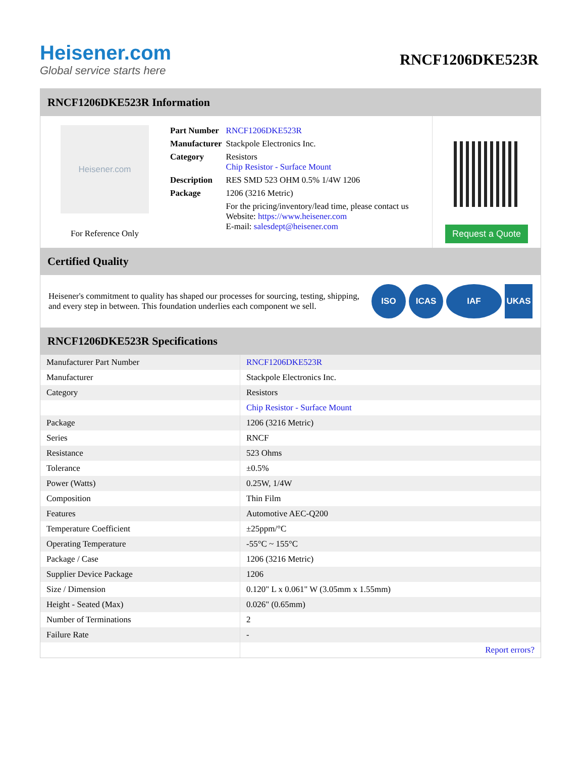Heisener.com
Global service starts here
RNCF1206DKE523R
RNCF1206DKE523R Information
Heisener.com
For Reference Only
| Part Number | RNCF1206DKE523R |
| Manufacturer | Stackpole Electronics Inc. |
| Category | Resistors Chip Resistor - Surface Mount |
| Description | RES SMD 523 OHM 0.5% 1/4W 1206 |
| Package | 1206 (3216 Metric) |
| | For the pricing/inventory/lead time, please contact us Website: https://www.heisener.com E-mail: salesdept@heisener.com |
Request a Quote
Certified Quality
Heisener's commitment to quality has shaped our processes for sourcing, testing, shipping, and every step in between. This foundation underlies each component we sell.
ISO ICAS IAF UKAS
RNCF1206DKE523R Specifications
| Manufacturer Part Number | RNCF1206DKE523R |
| Manufacturer | Stackpole Electronics Inc. |
| Category | Resistors |
| | Chip Resistor - Surface Mount |
| Package | 1206 (3216 Metric) |
| Series | RNCF |
| Resistance | 523 Ohms |
| Tolerance | ±0.5% |
| Power (Watts) | 0.25W, 1/4W |
| Composition | Thin Film |
| Features | Automotive AEC-Q200 |
| Temperature Coefficient | ±25ppm/°C |
| Operating Temperature | -55°C ~ 155°C |
| Package / Case | 1206 (3216 Metric) |
| Supplier Device Package | 1206 |
| Size / Dimension | 0.120" L x 0.061" W (3.05mm x 1.55mm) |
| Height - Seated (Max) | 0.026" (0.65mm) |
| Number of Terminations | 2 |
| Failure Rate | - |
| | Report errors? |